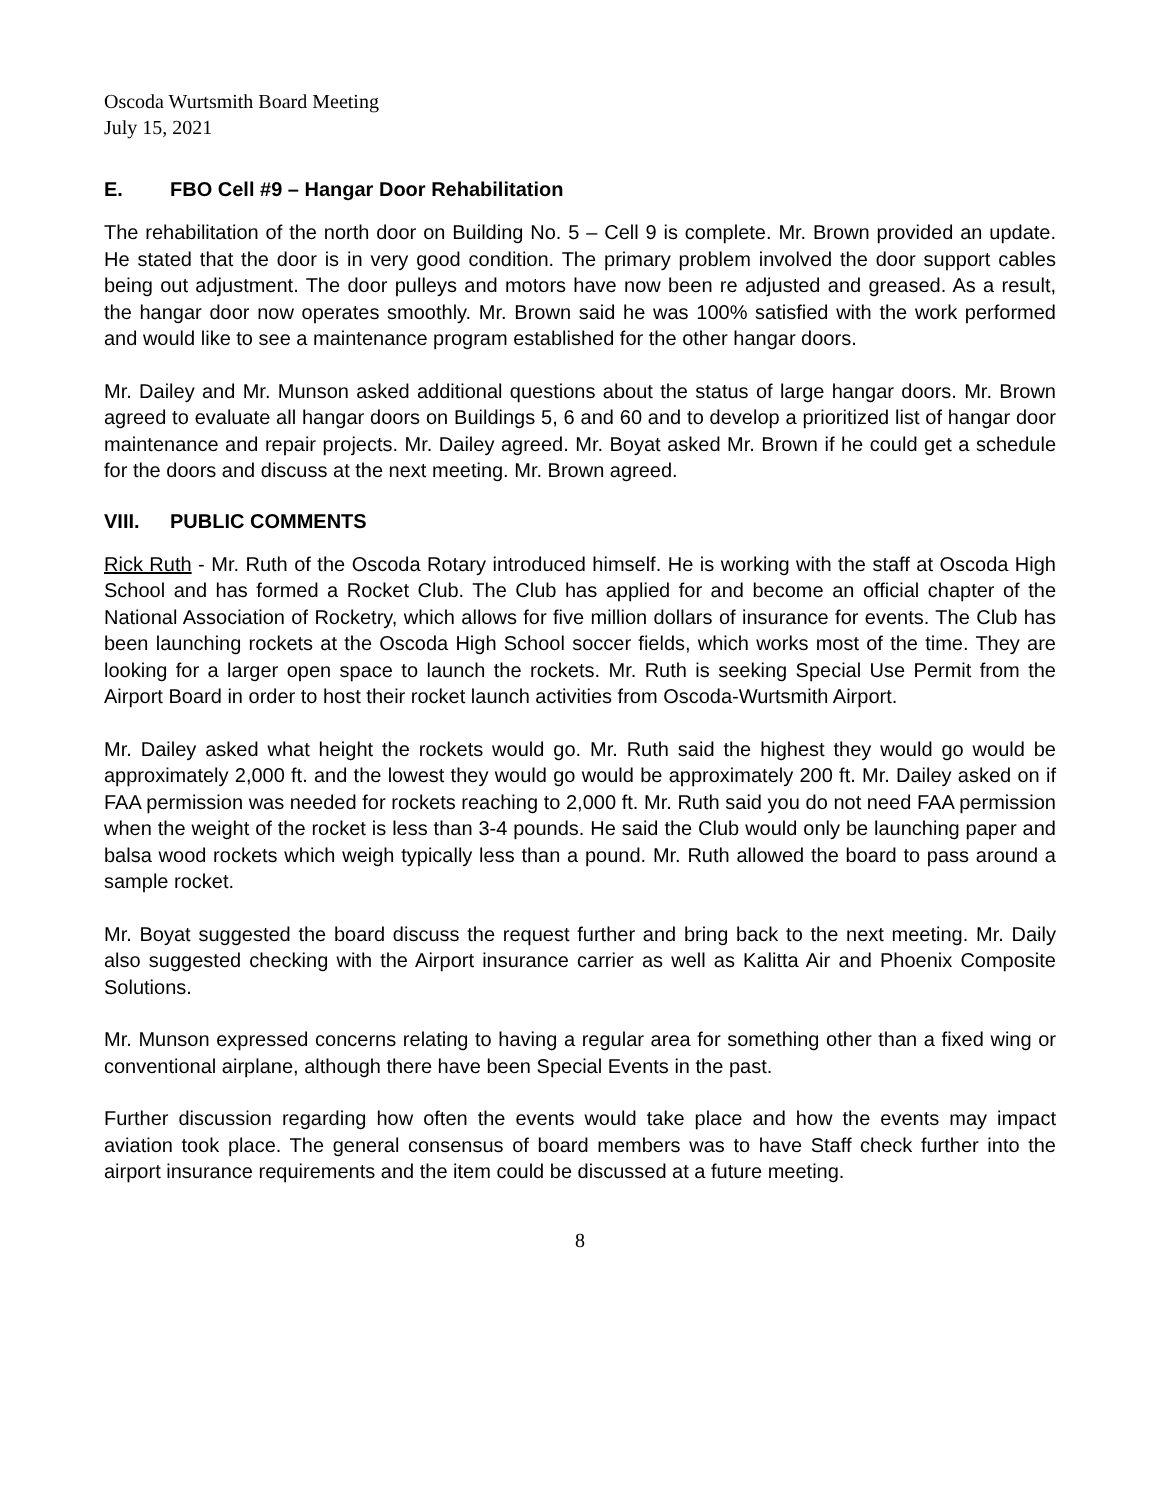Oscoda Wurtsmith Board Meeting
July 15, 2021
E. FBO Cell #9 – Hangar Door Rehabilitation
The rehabilitation of the north door on Building No. 5 – Cell 9 is complete. Mr. Brown provided an update. He stated that the door is in very good condition. The primary problem involved the door support cables being out adjustment. The door pulleys and motors have now been re adjusted and greased. As a result, the hangar door now operates smoothly. Mr. Brown said he was 100% satisfied with the work performed and would like to see a maintenance program established for the other hangar doors.
Mr. Dailey and Mr. Munson asked additional questions about the status of large hangar doors. Mr. Brown agreed to evaluate all hangar doors on Buildings 5, 6 and 60 and to develop a prioritized list of hangar door maintenance and repair projects. Mr. Dailey agreed. Mr. Boyat asked Mr. Brown if he could get a schedule for the doors and discuss at the next meeting. Mr. Brown agreed.
VIII. PUBLIC COMMENTS
Rick Ruth - Mr. Ruth of the Oscoda Rotary introduced himself. He is working with the staff at Oscoda High School and has formed a Rocket Club. The Club has applied for and become an official chapter of the National Association of Rocketry, which allows for five million dollars of insurance for events. The Club has been launching rockets at the Oscoda High School soccer fields, which works most of the time. They are looking for a larger open space to launch the rockets. Mr. Ruth is seeking Special Use Permit from the Airport Board in order to host their rocket launch activities from Oscoda-Wurtsmith Airport.
Mr. Dailey asked what height the rockets would go. Mr. Ruth said the highest they would go would be approximately 2,000 ft. and the lowest they would go would be approximately 200 ft. Mr. Dailey asked on if FAA permission was needed for rockets reaching to 2,000 ft. Mr. Ruth said you do not need FAA permission when the weight of the rocket is less than 3-4 pounds. He said the Club would only be launching paper and balsa wood rockets which weigh typically less than a pound. Mr. Ruth allowed the board to pass around a sample rocket.
Mr. Boyat suggested the board discuss the request further and bring back to the next meeting. Mr. Daily also suggested checking with the Airport insurance carrier as well as Kalitta Air and Phoenix Composite Solutions.
Mr. Munson expressed concerns relating to having a regular area for something other than a fixed wing or conventional airplane, although there have been Special Events in the past.
Further discussion regarding how often the events would take place and how the events may impact aviation took place. The general consensus of board members was to have Staff check further into the airport insurance requirements and the item could be discussed at a future meeting.
8